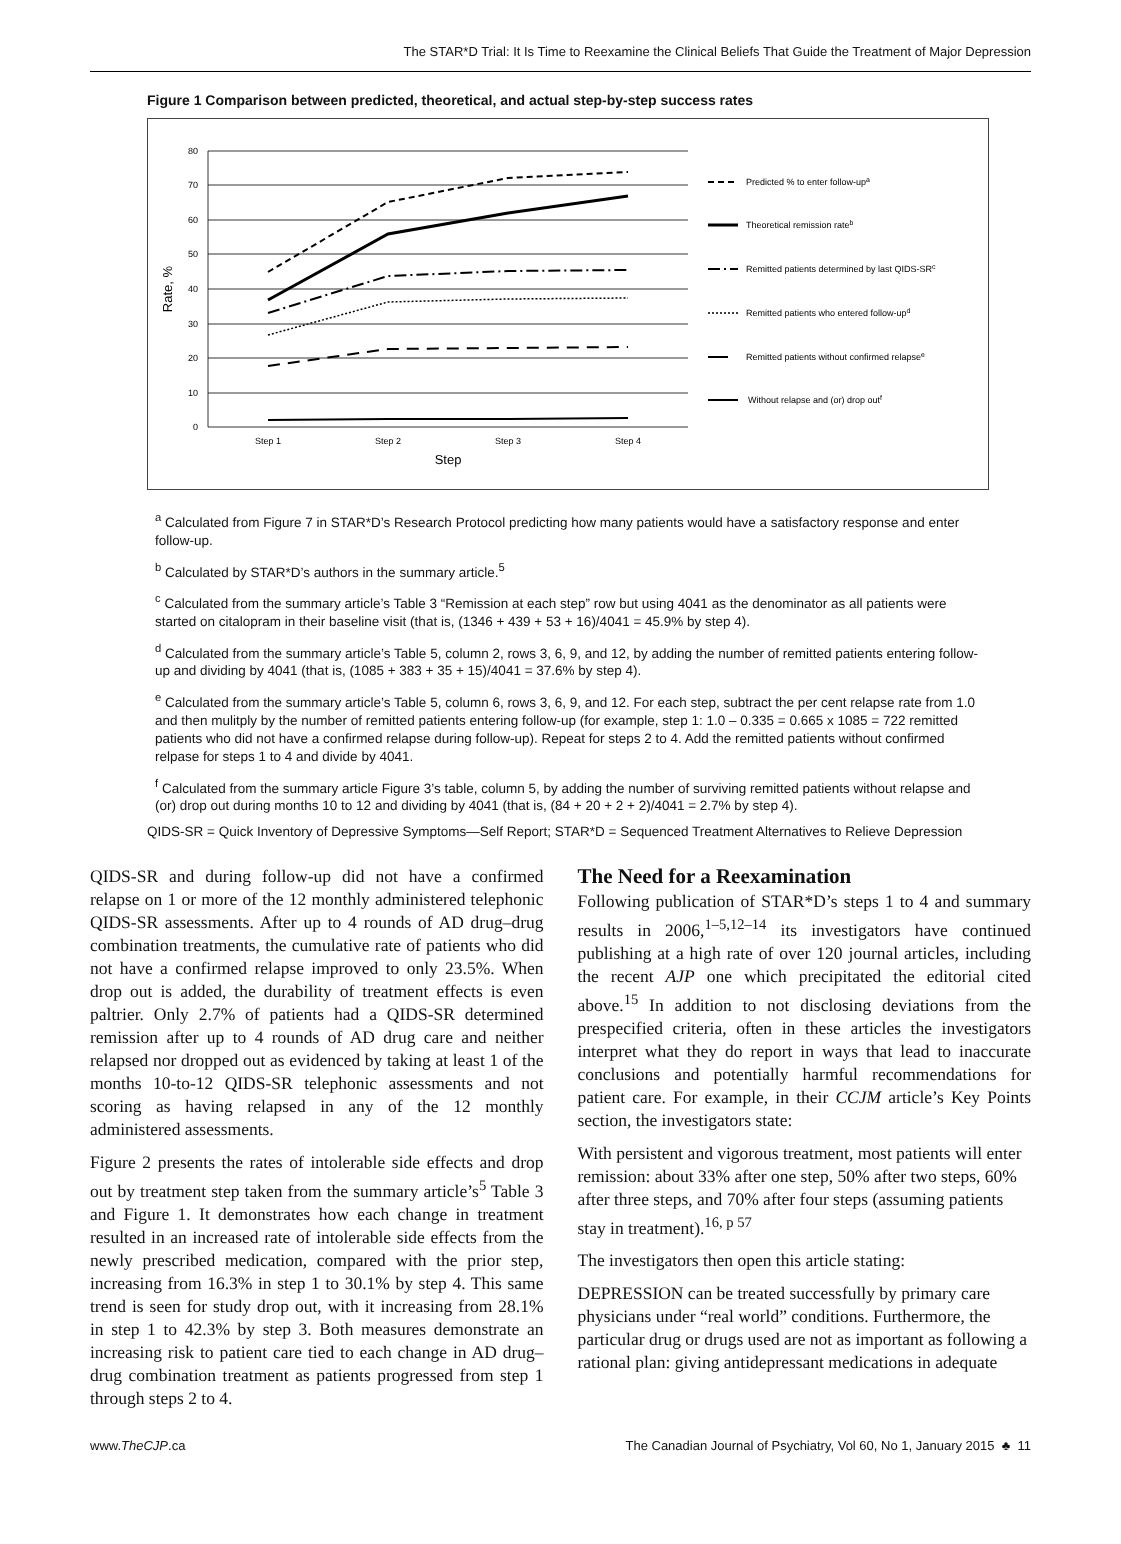The STAR*D Trial: It Is Time to Reexamine the Clinical Beliefs That Guide the Treatment of Major Depression
Figure 1 Comparison between predicted, theoretical, and actual step-by-step success rates
80
70
60
50
40
30
20
10
0
Step 1
Step 2
Step 3
Step 4
Step
Rate, %
Predicted % to enter follow-upa
Theoretical remission rateb
Remitted patients determined by last QIDS-SRc
Remitted patients who entered follow-upd
Remitted patients without confirmed relapsee
Without relapse and (or) drop outf
<sup>a</sup> Calculated from Figure 7 in STAR*D’s Research Protocol predicting how many patients would have a satisfactory response and enter follow-up.
<sup>b</sup> Calculated by STAR*D’s authors in the summary article.<sup>5</sup>
<sup>c</sup> Calculated from the summary article’s Table 3 “Remission at each step” row but using 4041 as the denominator as all patients were started on citalopram in their baseline visit (that is, (1346 + 439 + 53 + 16)/4041 = 45.9% by step 4).
<sup>d</sup> Calculated from the summary article’s Table 5, column 2, rows 3, 6, 9, and 12, by adding the number of remitted patients entering follow-up and dividing by 4041 (that is, (1085 + 383 + 35 + 15)/4041 = 37.6% by step 4).
<sup>e</sup> Calculated from the summary article’s Table 5, column 6, rows 3, 6, 9, and 12. For each step, subtract the per cent relapse rate from 1.0 and then mulitply by the number of remitted patients entering follow-up (for example, step 1: 1.0 – 0.335 = 0.665 x 1085 = 722 remitted patients who did not have a confirmed relapse during follow-up). Repeat for steps 2 to 4. Add the remitted patients without confirmed relpase for steps 1 to 4 and divide by 4041.
<sup>f</sup> Calculated from the summary article Figure 3’s table, column 5, by adding the number of surviving remitted patients without relapse and (or) drop out during months 10 to 12 and dividing by 4041 (that is, (84 + 20 + 2 + 2)/4041 = 2.7% by step 4).
QIDS-SR = Quick Inventory of Depressive Symptoms—Self Report; STAR*D = Sequenced Treatment Alternatives to Relieve Depression
QIDS-SR and during follow-up did not have a confirmed relapse on 1 or more of the 12 monthly administered telephonic QIDS-SR assessments. After up to 4 rounds of AD drug–drug combination treatments, the cumulative rate of patients who did not have a confirmed relapse improved to only 23.5%. When drop out is added, the durability of treatment effects is even paltrier. Only 2.7% of patients had a QIDS-SR determined remission after up to 4 rounds of AD drug care and neither relapsed nor dropped out as evidenced by taking at least 1 of the months 10-to-12 QIDS-SR telephonic assessments and not scoring as having relapsed in any of the 12 monthly administered assessments.
Figure 2 presents the rates of intolerable side effects and drop out by treatment step taken from the summary article’s<sup>5</sup> Table 3 and Figure 1. It demonstrates how each change in treatment resulted in an increased rate of intolerable side effects from the newly prescribed medication, compared with the prior step, increasing from 16.3% in step 1 to 30.1% by step 4. This same trend is seen for study drop out, with it increasing from 28.1% in step 1 to 42.3% by step 3. Both measures demonstrate an increasing risk to patient care tied to each change in AD drug–drug combination treatment as patients progressed from step 1 through steps 2 to 4.
The Need for a Reexamination
Following publication of STAR*D’s steps 1 to 4 and summary results in 2006,<sup>1–5,12–14</sup> its investigators have continued publishing at a high rate of over 120 journal articles, including the recent AJP one which precipitated the editorial cited above.<sup>15</sup> In addition to not disclosing deviations from the prespecified criteria, often in these articles the investigators interpret what they do report in ways that lead to inaccurate conclusions and potentially harmful recommendations for patient care. For example, in their CCJM article’s Key Points section, the investigators state:
With persistent and vigorous treatment, most patients will enter remission: about 33% after one step, 50% after two steps, 60% after three steps, and 70% after four steps (assuming patients stay in treatment).<sup>16, p 57</sup>
The investigators then open this article stating:
DEPRESSION can be treated successfully by primary care physicians under “real world” conditions. Furthermore, the particular drug or drugs used are not as important as following a rational plan: giving antidepressant medications in adequate
www.TheCJP.ca The Canadian Journal of Psychiatry, Vol 60, No 1, January 2015 ♣ 11